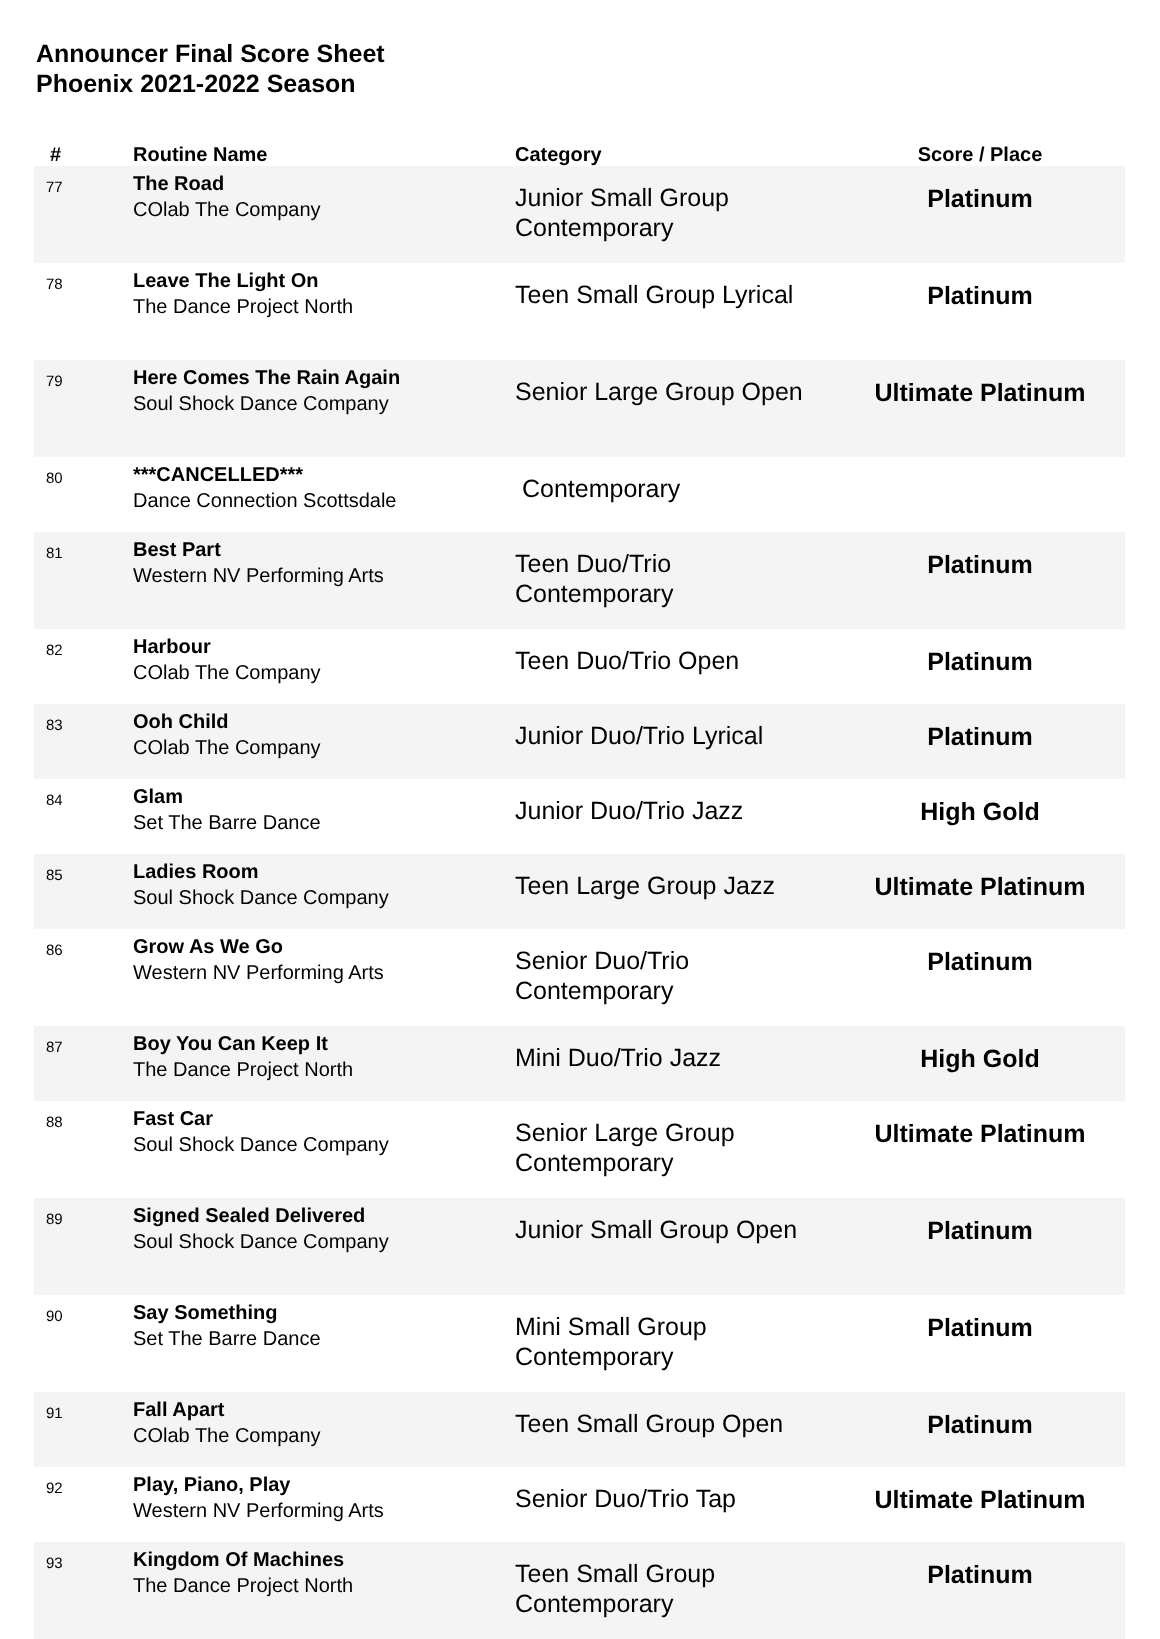Announcer Final Score Sheet
Phoenix 2021-2022 Season
| # | Routine Name | Category | Score / Place |
| --- | --- | --- | --- |
| 77 | The Road COlab The Company | Junior Small Group Contemporary | Platinum |
| 78 | Leave The Light On The Dance Project North | Teen Small Group Lyrical | Platinum |
| 79 | Here Comes The Rain Again Soul Shock Dance Company | Senior Large Group Open | Ultimate Platinum |
| 80 | ***CANCELLED*** Dance Connection Scottsdale | Contemporary | |
| 81 | Best Part Western NV Performing Arts | Teen Duo/Trio Contemporary | Platinum |
| 82 | Harbour COlab The Company | Teen Duo/Trio Open | Platinum |
| 83 | Ooh Child COlab The Company | Junior Duo/Trio Lyrical | Platinum |
| 84 | Glam Set The Barre Dance | Junior Duo/Trio Jazz | High Gold |
| 85 | Ladies Room Soul Shock Dance Company | Teen Large Group Jazz | Ultimate Platinum |
| 86 | Grow As We Go Western NV Performing Arts | Senior Duo/Trio Contemporary | Platinum |
| 87 | Boy You Can Keep It The Dance Project North | Mini Duo/Trio Jazz | High Gold |
| 88 | Fast Car Soul Shock Dance Company | Senior Large Group Contemporary | Ultimate Platinum |
| 89 | Signed Sealed Delivered Soul Shock Dance Company | Junior Small Group Open | Platinum |
| 90 | Say Something Set The Barre Dance | Mini Small Group Contemporary | Platinum |
| 91 | Fall Apart COlab The Company | Teen Small Group Open | Platinum |
| 92 | Play, Piano, Play Western NV Performing Arts | Senior Duo/Trio Tap | Ultimate Platinum |
| 93 | Kingdom Of Machines The Dance Project North | Teen Small Group Contemporary | Platinum |